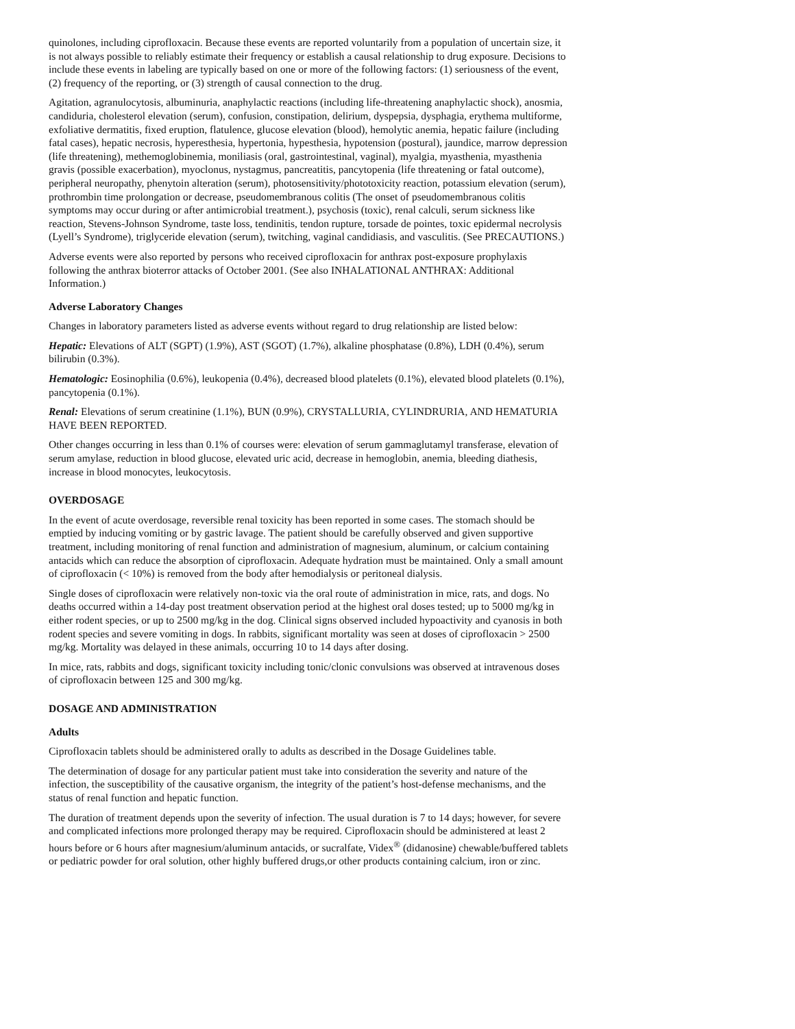quinolones, including ciprofloxacin. Because these events are reported voluntarily from a population of uncertain size, it is not always possible to reliably estimate their frequency or establish a causal relationship to drug exposure. Decisions to include these events in labeling are typically based on one or more of the following factors: (1) seriousness of the event, (2) frequency of the reporting, or (3) strength of causal connection to the drug.
Agitation, agranulocytosis, albuminuria, anaphylactic reactions (including life-threatening anaphylactic shock), anosmia, candiduria, cholesterol elevation (serum), confusion, constipation, delirium, dyspepsia, dysphagia, erythema multiforme, exfoliative dermatitis, fixed eruption, flatulence, glucose elevation (blood), hemolytic anemia, hepatic failure (including fatal cases), hepatic necrosis, hyperesthesia, hypertonia, hypesthesia, hypotension (postural), jaundice, marrow depression (life threatening), methemoglobinemia, moniliasis (oral, gastrointestinal, vaginal), myalgia, myasthenia, myasthenia gravis (possible exacerbation), myoclonus, nystagmus, pancreatitis, pancytopenia (life threatening or fatal outcome), peripheral neuropathy, phenytoin alteration (serum), photosensitivity/phototoxicity reaction, potassium elevation (serum), prothrombin time prolongation or decrease, pseudomembranous colitis (The onset of pseudomembranous colitis symptoms may occur during or after antimicrobial treatment.), psychosis (toxic), renal calculi, serum sickness like reaction, Stevens-Johnson Syndrome, taste loss, tendinitis, tendon rupture, torsade de pointes, toxic epidermal necrolysis (Lyell’s Syndrome), triglyceride elevation (serum), twitching, vaginal candidiasis, and vasculitis. (See PRECAUTIONS.)
Adverse events were also reported by persons who received ciprofloxacin for anthrax post-exposure prophylaxis following the anthrax bioterror attacks of October 2001. (See also INHALATIONAL ANTHRAX: Additional Information.)
Adverse Laboratory Changes
Changes in laboratory parameters listed as adverse events without regard to drug relationship are listed below:
Hepatic: Elevations of ALT (SGPT) (1.9%), AST (SGOT) (1.7%), alkaline phosphatase (0.8%), LDH (0.4%), serum bilirubin (0.3%).
Hematologic: Eosinophilia (0.6%), leukopenia (0.4%), decreased blood platelets (0.1%), elevated blood platelets (0.1%), pancytopenia (0.1%).
Renal: Elevations of serum creatinine (1.1%), BUN (0.9%), CRYSTALLURIA, CYLINDRURIA, AND HEMATURIA HAVE BEEN REPORTED.
Other changes occurring in less than 0.1% of courses were: elevation of serum gammaglutamyl transferase, elevation of serum amylase, reduction in blood glucose, elevated uric acid, decrease in hemoglobin, anemia, bleeding diathesis, increase in blood monocytes, leukocytosis.
OVERDOSAGE
In the event of acute overdosage, reversible renal toxicity has been reported in some cases. The stomach should be emptied by inducing vomiting or by gastric lavage. The patient should be carefully observed and given supportive treatment, including monitoring of renal function and administration of magnesium, aluminum, or calcium containing antacids which can reduce the absorption of ciprofloxacin. Adequate hydration must be maintained. Only a small amount of ciprofloxacin (< 10%) is removed from the body after hemodialysis or peritoneal dialysis.
Single doses of ciprofloxacin were relatively non-toxic via the oral route of administration in mice, rats, and dogs. No deaths occurred within a 14-day post treatment observation period at the highest oral doses tested; up to 5000 mg/kg in either rodent species, or up to 2500 mg/kg in the dog. Clinical signs observed included hypoactivity and cyanosis in both rodent species and severe vomiting in dogs. In rabbits, significant mortality was seen at doses of ciprofloxacin > 2500 mg/kg. Mortality was delayed in these animals, occurring 10 to 14 days after dosing.
In mice, rats, rabbits and dogs, significant toxicity including tonic/clonic convulsions was observed at intravenous doses of ciprofloxacin between 125 and 300 mg/kg.
DOSAGE AND ADMINISTRATION
Adults
Ciprofloxacin tablets should be administered orally to adults as described in the Dosage Guidelines table.
The determination of dosage for any particular patient must take into consideration the severity and nature of the infection, the susceptibility of the causative organism, the integrity of the patient’s host-defense mechanisms, and the status of renal function and hepatic function.
The duration of treatment depends upon the severity of infection. The usual duration is 7 to 14 days; however, for severe and complicated infections more prolonged therapy may be required. Ciprofloxacin should be administered at least 2 hours before or 6 hours after magnesium/aluminum antacids, or sucralfate, Videx<sup>®</sup> (didanosine) chewable/buffered tablets or pediatric powder for oral solution, other highly buffered drugs,or other products containing calcium, iron or zinc.